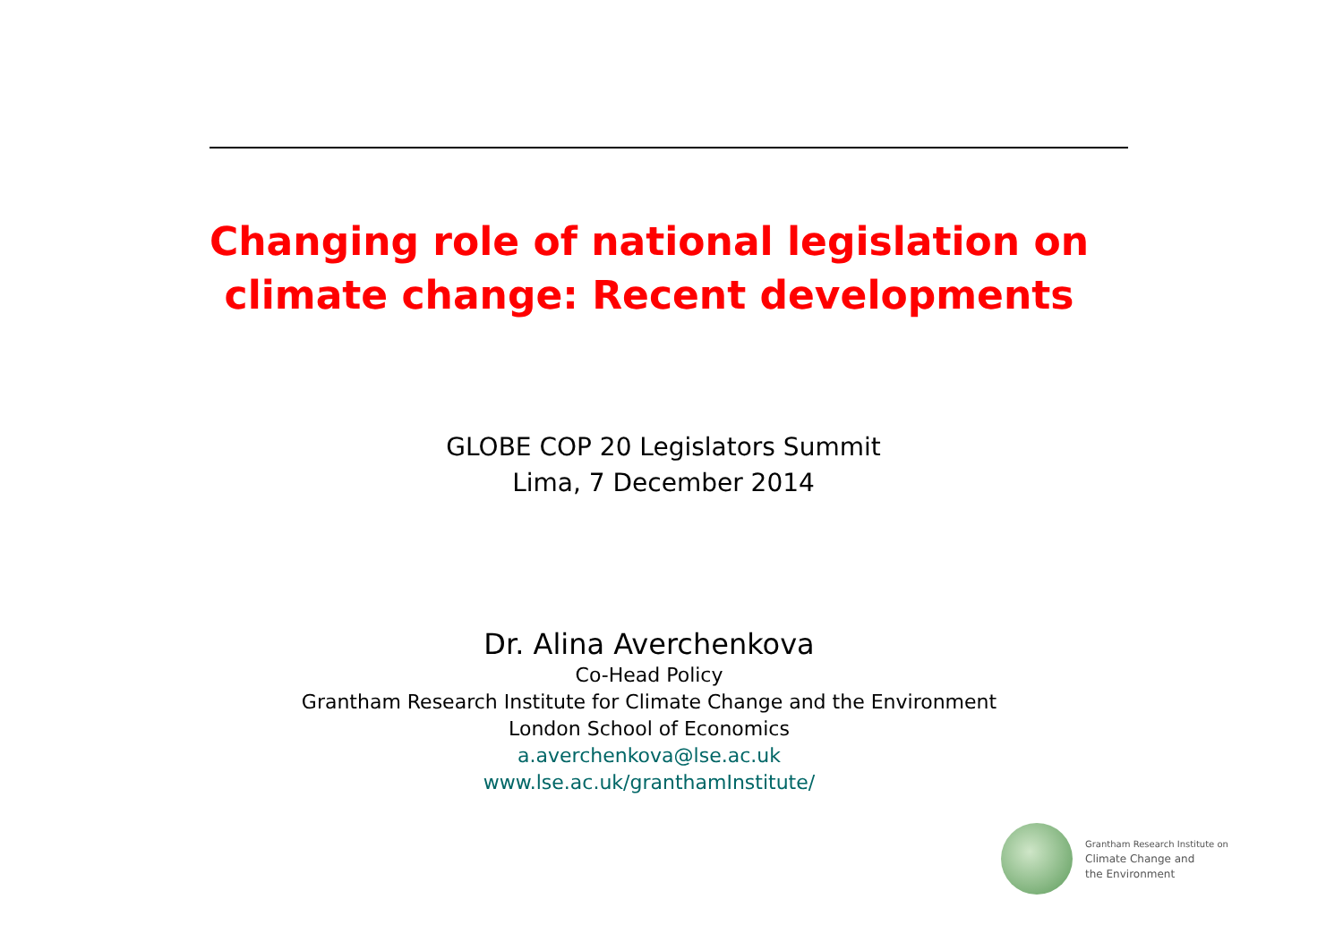Changing role of national legislation on climate change: Recent developments
GLOBE COP 20 Legislators Summit
Lima, 7 December 2014
Dr. Alina Averchenkova
Co-Head Policy
Grantham Research Institute for Climate Change and the Environment
London School of Economics
a.averchenkova@lse.ac.uk
www.lse.ac.uk/granthamInstitute/
Grantham Research Institute on
Climate Change and
the Environment